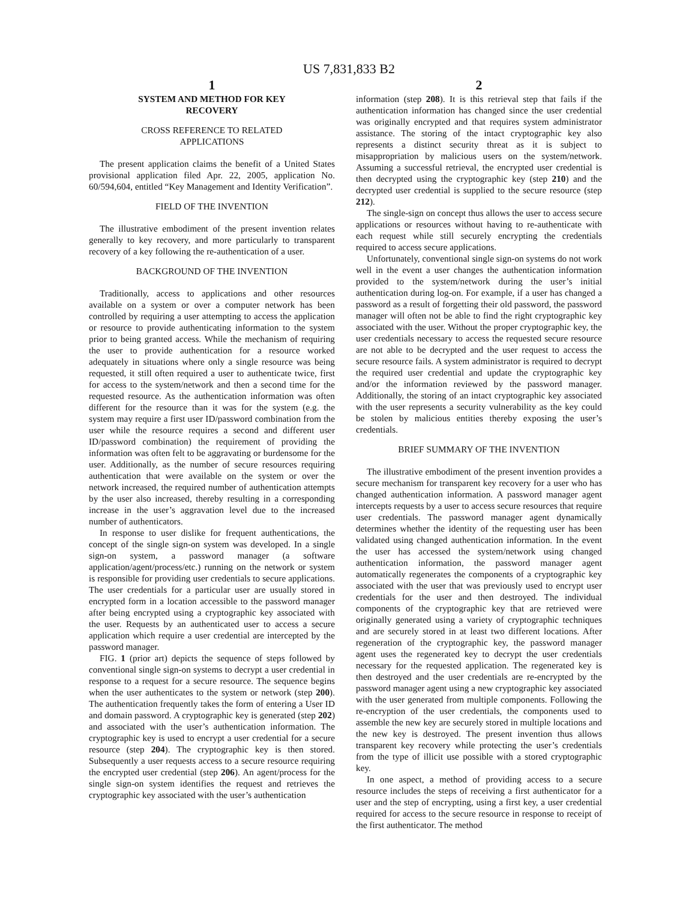US 7,831,833 B2
1
SYSTEM AND METHOD FOR KEY
RECOVERY
CROSS REFERENCE TO RELATED
APPLICATIONS
The present application claims the benefit of a United States provisional application filed Apr. 22, 2005, application No. 60/594,604, entitled “Key Management and Identity Verification”.
FIELD OF THE INVENTION
The illustrative embodiment of the present invention relates generally to key recovery, and more particularly to transparent recovery of a key following the re-authentication of a user.
BACKGROUND OF THE INVENTION
Traditionally, access to applications and other resources available on a system or over a computer network has been controlled by requiring a user attempting to access the application or resource to provide authenticating information to the system prior to being granted access. While the mechanism of requiring the user to provide authentication for a resource worked adequately in situations where only a single resource was being requested, it still often required a user to authenticate twice, first for access to the system/network and then a second time for the requested resource. As the authentication information was often different for the resource than it was for the system (e.g. the system may require a first user ID/password combination from the user while the resource requires a second and different user ID/password combination) the requirement of providing the information was often felt to be aggravating or burdensome for the user. Additionally, as the number of secure resources requiring authentication that were available on the system or over the network increased, the required number of authentication attempts by the user also increased, thereby resulting in a corresponding increase in the user’s aggravation level due to the increased number of authenticators.
In response to user dislike for frequent authentications, the concept of the single sign-on system was developed. In a single sign-on system, a password manager (a software application/agent/process/etc.) running on the network or system is responsible for providing user credentials to secure applications. The user credentials for a particular user are usually stored in encrypted form in a location accessible to the password manager after being encrypted using a cryptographic key associated with the user. Requests by an authenticated user to access a secure application which require a user credential are intercepted by the password manager.
FIG. 1 (prior art) depicts the sequence of steps followed by conventional single sign-on systems to decrypt a user credential in response to a request for a secure resource. The sequence begins when the user authenticates to the system or network (step 200). The authentication frequently takes the form of entering a User ID and domain password. A cryptographic key is generated (step 202) and associated with the user’s authentication information. The cryptographic key is used to encrypt a user credential for a secure resource (step 204). The cryptographic key is then stored. Subsequently a user requests access to a secure resource requiring the encrypted user credential (step 206). An agent/process for the single sign-on system identifies the request and retrieves the cryptographic key associated with the user’s authentication
2
information (step 208). It is this retrieval step that fails if the authentication information has changed since the user credential was originally encrypted and that requires system administrator assistance. The storing of the intact cryptographic key also represents a distinct security threat as it is subject to misappropriation by malicious users on the system/network. Assuming a successful retrieval, the encrypted user credential is then decrypted using the cryptographic key (step 210) and the decrypted user credential is supplied to the secure resource (step 212).
The single-sign on concept thus allows the user to access secure applications or resources without having to re-authenticate with each request while still securely encrypting the credentials required to access secure applications.
Unfortunately, conventional single sign-on systems do not work well in the event a user changes the authentication information provided to the system/network during the user’s initial authentication during log-on. For example, if a user has changed a password as a result of forgetting their old password, the password manager will often not be able to find the right cryptographic key associated with the user. Without the proper cryptographic key, the user credentials necessary to access the requested secure resource are not able to be decrypted and the user request to access the secure resource fails. A system administrator is required to decrypt the required user credential and update the cryptographic key and/or the information reviewed by the password manager. Additionally, the storing of an intact cryptographic key associated with the user represents a security vulnerability as the key could be stolen by malicious entities thereby exposing the user’s credentials.
BRIEF SUMMARY OF THE INVENTION
The illustrative embodiment of the present invention provides a secure mechanism for transparent key recovery for a user who has changed authentication information. A password manager agent intercepts requests by a user to access secure resources that require user credentials. The password manager agent dynamically determines whether the identity of the requesting user has been validated using changed authentication information. In the event the user has accessed the system/network using changed authentication information, the password manager agent automatically regenerates the components of a cryptographic key associated with the user that was previously used to encrypt user credentials for the user and then destroyed. The individual components of the cryptographic key that are retrieved were originally generated using a variety of cryptographic techniques and are securely stored in at least two different locations. After regeneration of the cryptographic key, the password manager agent uses the regenerated key to decrypt the user credentials necessary for the requested application. The regenerated key is then destroyed and the user credentials are re-encrypted by the password manager agent using a new cryptographic key associated with the user generated from multiple components. Following the re-encryption of the user credentials, the components used to assemble the new key are securely stored in multiple locations and the new key is destroyed. The present invention thus allows transparent key recovery while protecting the user’s credentials from the type of illicit use possible with a stored cryptographic key.
In one aspect, a method of providing access to a secure resource includes the steps of receiving a first authenticator for a user and the step of encrypting, using a first key, a user credential required for access to the secure resource in response to receipt of the first authenticator. The method